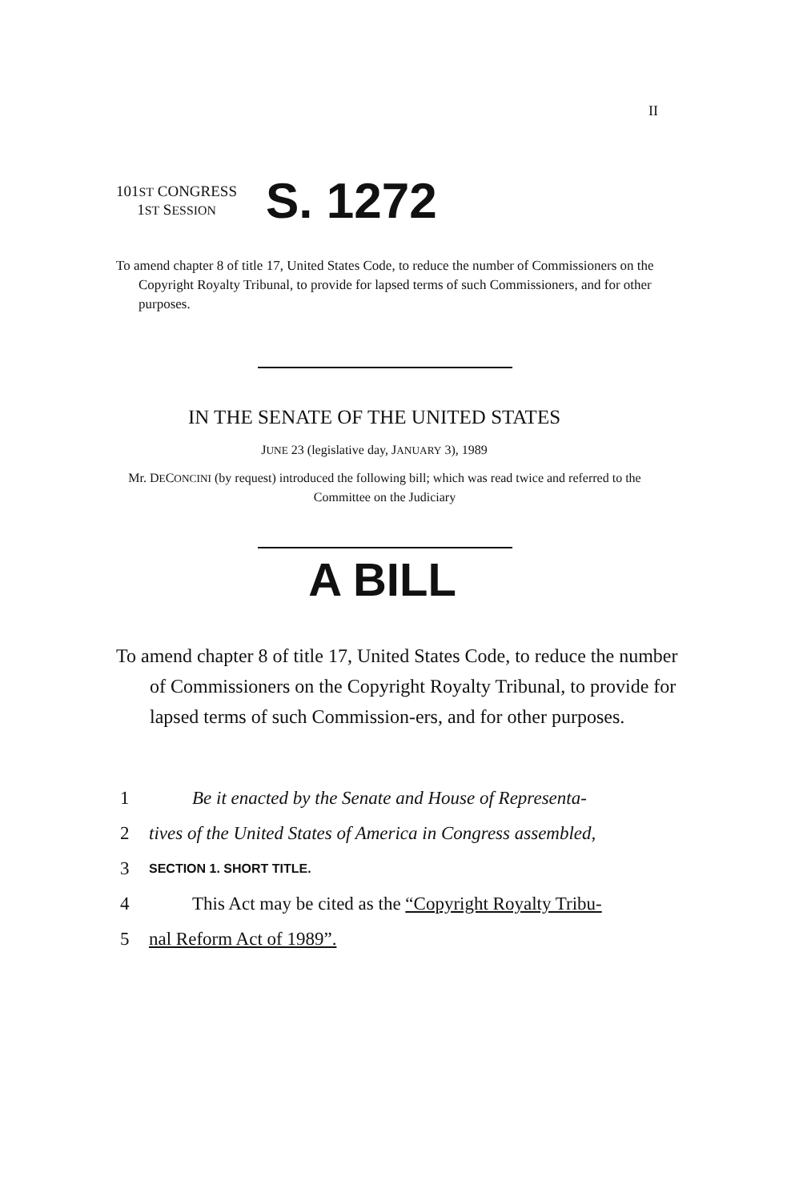II
101ST CONGRESS
1ST SESSION
S. 1272
To amend chapter 8 of title 17, United States Code, to reduce the number of Commissioners on the Copyright Royalty Tribunal, to provide for lapsed terms of such Commissioners, and for other purposes.
IN THE SENATE OF THE UNITED STATES
JUNE 23 (legislative day, JANUARY 3), 1989
Mr. DECONCINI (by request) introduced the following bill; which was read twice and referred to the Committee on the Judiciary
A BILL
To amend chapter 8 of title 17, United States Code, to reduce the number of Commissioners on the Copyright Royalty Tribunal, to provide for lapsed terms of such Commission-ers, and for other purposes.
1 Be it enacted by the Senate and House of Representa-
2 tives of the United States of America in Congress assembled,
3 SECTION 1. SHORT TITLE.
4 This Act may be cited as the “Copyright Royalty Tribu-
5 nal Reform Act of 1989”.